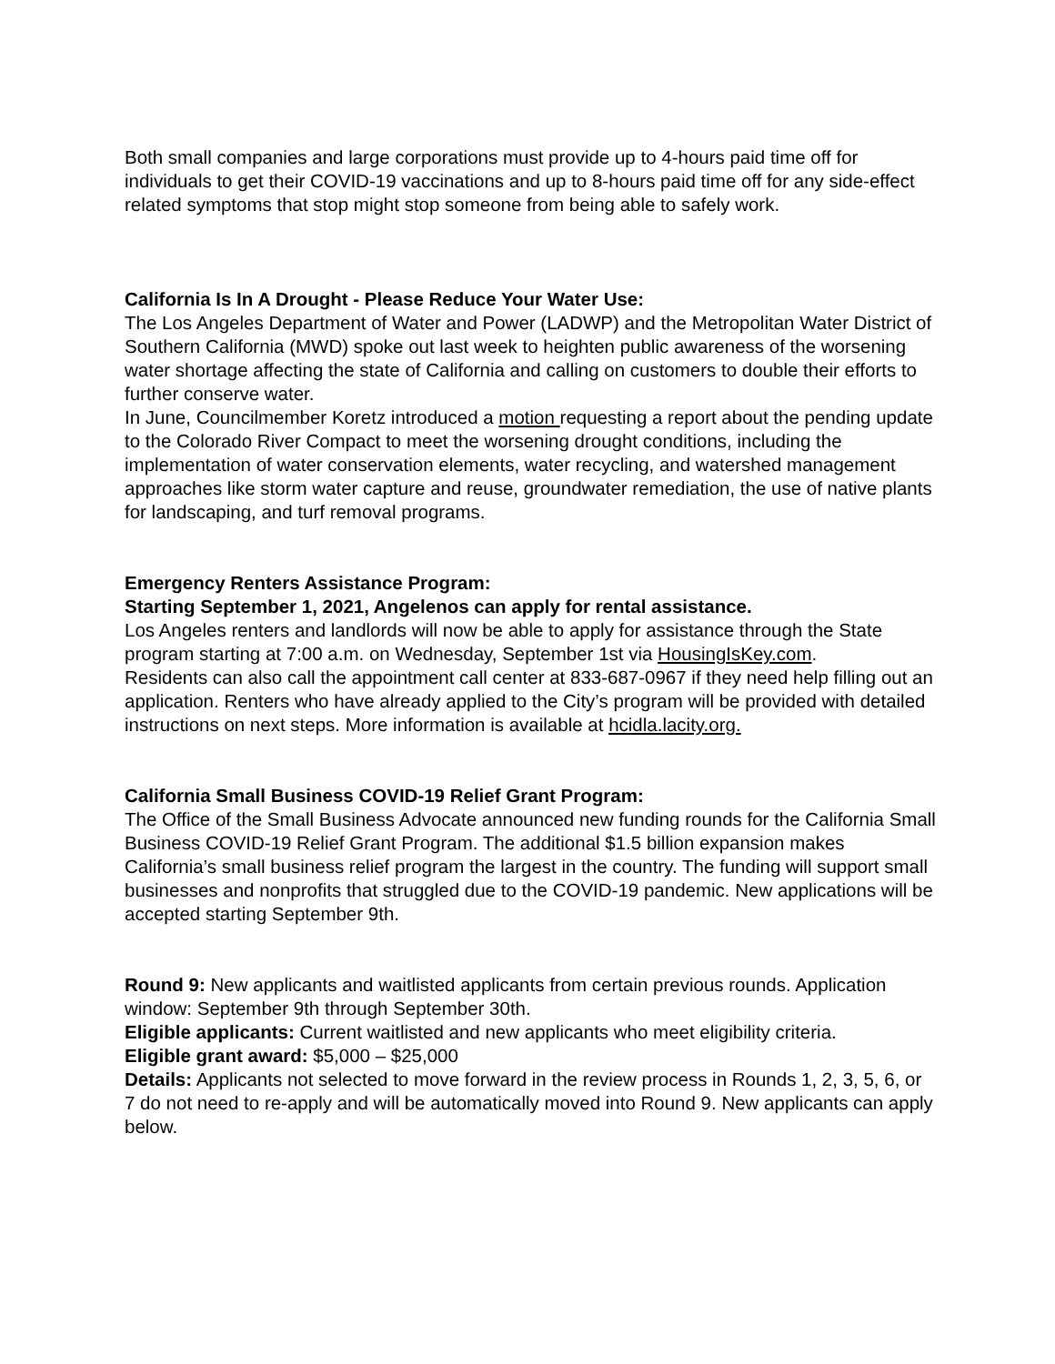Both small companies and large corporations must provide up to 4-hours paid time off for individuals to get their COVID-19 vaccinations and up to 8-hours paid time off for any side-effect related symptoms that stop might stop someone from being able to safely work.
California Is In A Drought - Please Reduce Your Water Use:
The Los Angeles Department of Water and Power (LADWP) and the Metropolitan Water District of Southern California (MWD) spoke out last week to heighten public awareness of the worsening water shortage affecting the state of California and calling on customers to double their efforts to further conserve water.
In June, Councilmember Koretz introduced a motion requesting a report about the pending update to the Colorado River Compact to meet the worsening drought conditions, including the implementation of water conservation elements, water recycling, and watershed management approaches like storm water capture and reuse, groundwater remediation, the use of native plants for landscaping, and turf removal programs.
Emergency Renters Assistance Program:
Starting September 1, 2021, Angelenos can apply for rental assistance.
Los Angeles renters and landlords will now be able to apply for assistance through the State program starting at 7:00 a.m. on Wednesday, September 1st via HousingIsKey.com.
Residents can also call the appointment call center at 833-687-0967 if they need help filling out an application. Renters who have already applied to the City’s program will be provided with detailed instructions on next steps. More information is available at hcidla.lacity.org.
California Small Business COVID-19 Relief Grant Program:
The Office of the Small Business Advocate announced new funding rounds for the California Small Business COVID-19 Relief Grant Program. The additional $1.5 billion expansion makes California’s small business relief program the largest in the country. The funding will support small businesses and nonprofits that struggled due to the COVID-19 pandemic. New applications will be accepted starting September 9th.
Round 9: New applicants and waitlisted applicants from certain previous rounds. Application window: September 9th through September 30th.
Eligible applicants: Current waitlisted and new applicants who meet eligibility criteria.
Eligible grant award: $5,000 – $25,000
Details: Applicants not selected to move forward in the review process in Rounds 1, 2, 3, 5, 6, or 7 do not need to re-apply and will be automatically moved into Round 9. New applicants can apply below.